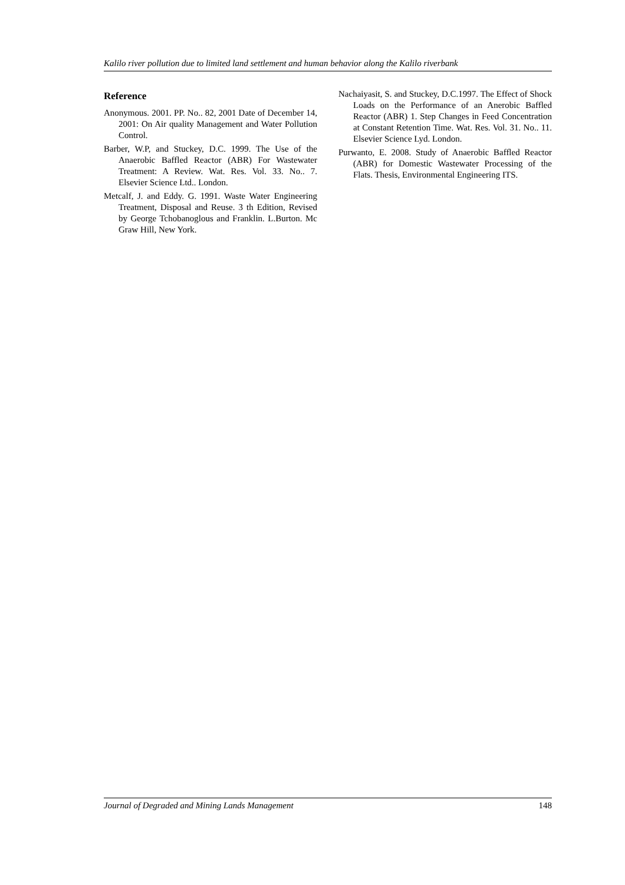Kalilo river pollution due to limited land settlement and human behavior along the Kalilo riverbank
Reference
Anonymous. 2001. PP. No.. 82, 2001 Date of December 14, 2001: On Air quality Management and Water Pollution Control.
Barber, W.P, and Stuckey, D.C. 1999. The Use of the Anaerobic Baffled Reactor (ABR) For Wastewater Treatment: A Review. Wat. Res. Vol. 33. No.. 7. Elsevier Science Ltd.. London.
Metcalf, J. and Eddy. G. 1991. Waste Water Engineering Treatment, Disposal and Reuse. 3 th Edition, Revised by George Tchobanoglous and Franklin. L.Burton. Mc Graw Hill, New York.
Nachaiyasit, S. and Stuckey, D.C.1997. The Effect of Shock Loads on the Performance of an Anerobic Baffled Reactor (ABR) 1. Step Changes in Feed Concentration at Constant Retention Time. Wat. Res. Vol. 31. No.. 11. Elsevier Science Lyd. London.
Purwanto, E. 2008. Study of Anaerobic Baffled Reactor (ABR) for Domestic Wastewater Processing of the Flats. Thesis, Environmental Engineering ITS.
Journal of Degraded and Mining Lands Management 148